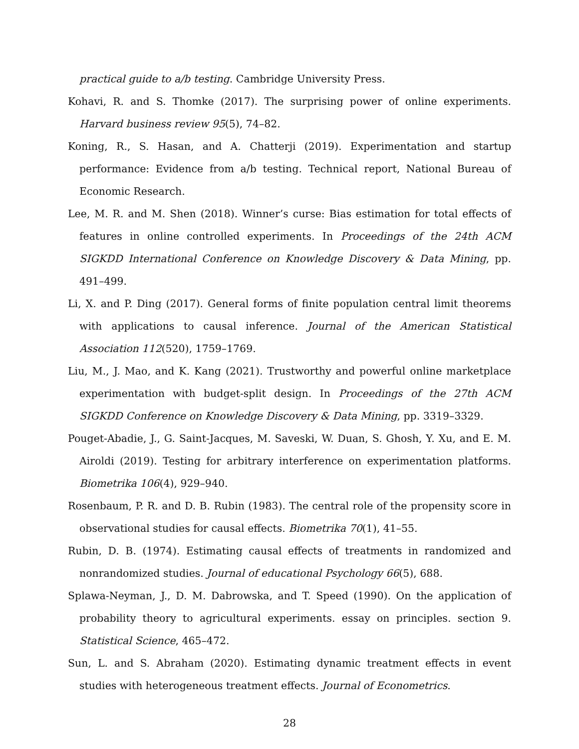practical guide to a/b testing. Cambridge University Press.
Kohavi, R. and S. Thomke (2017). The surprising power of online experiments. Harvard business review 95(5), 74–82.
Koning, R., S. Hasan, and A. Chatterji (2019). Experimentation and startup performance: Evidence from a/b testing. Technical report, National Bureau of Economic Research.
Lee, M. R. and M. Shen (2018). Winner’s curse: Bias estimation for total effects of features in online controlled experiments. In Proceedings of the 24th ACM SIGKDD International Conference on Knowledge Discovery & Data Mining, pp. 491–499.
Li, X. and P. Ding (2017). General forms of finite population central limit theorems with applications to causal inference. Journal of the American Statistical Association 112(520), 1759–1769.
Liu, M., J. Mao, and K. Kang (2021). Trustworthy and powerful online marketplace experimentation with budget-split design. In Proceedings of the 27th ACM SIGKDD Conference on Knowledge Discovery & Data Mining, pp. 3319–3329.
Pouget-Abadie, J., G. Saint-Jacques, M. Saveski, W. Duan, S. Ghosh, Y. Xu, and E. M. Airoldi (2019). Testing for arbitrary interference on experimentation platforms. Biometrika 106(4), 929–940.
Rosenbaum, P. R. and D. B. Rubin (1983). The central role of the propensity score in observational studies for causal effects. Biometrika 70(1), 41–55.
Rubin, D. B. (1974). Estimating causal effects of treatments in randomized and nonrandomized studies. Journal of educational Psychology 66(5), 688.
Splawa-Neyman, J., D. M. Dabrowska, and T. Speed (1990). On the application of probability theory to agricultural experiments. essay on principles. section 9. Statistical Science, 465–472.
Sun, L. and S. Abraham (2020). Estimating dynamic treatment effects in event studies with heterogeneous treatment effects. Journal of Econometrics.
28